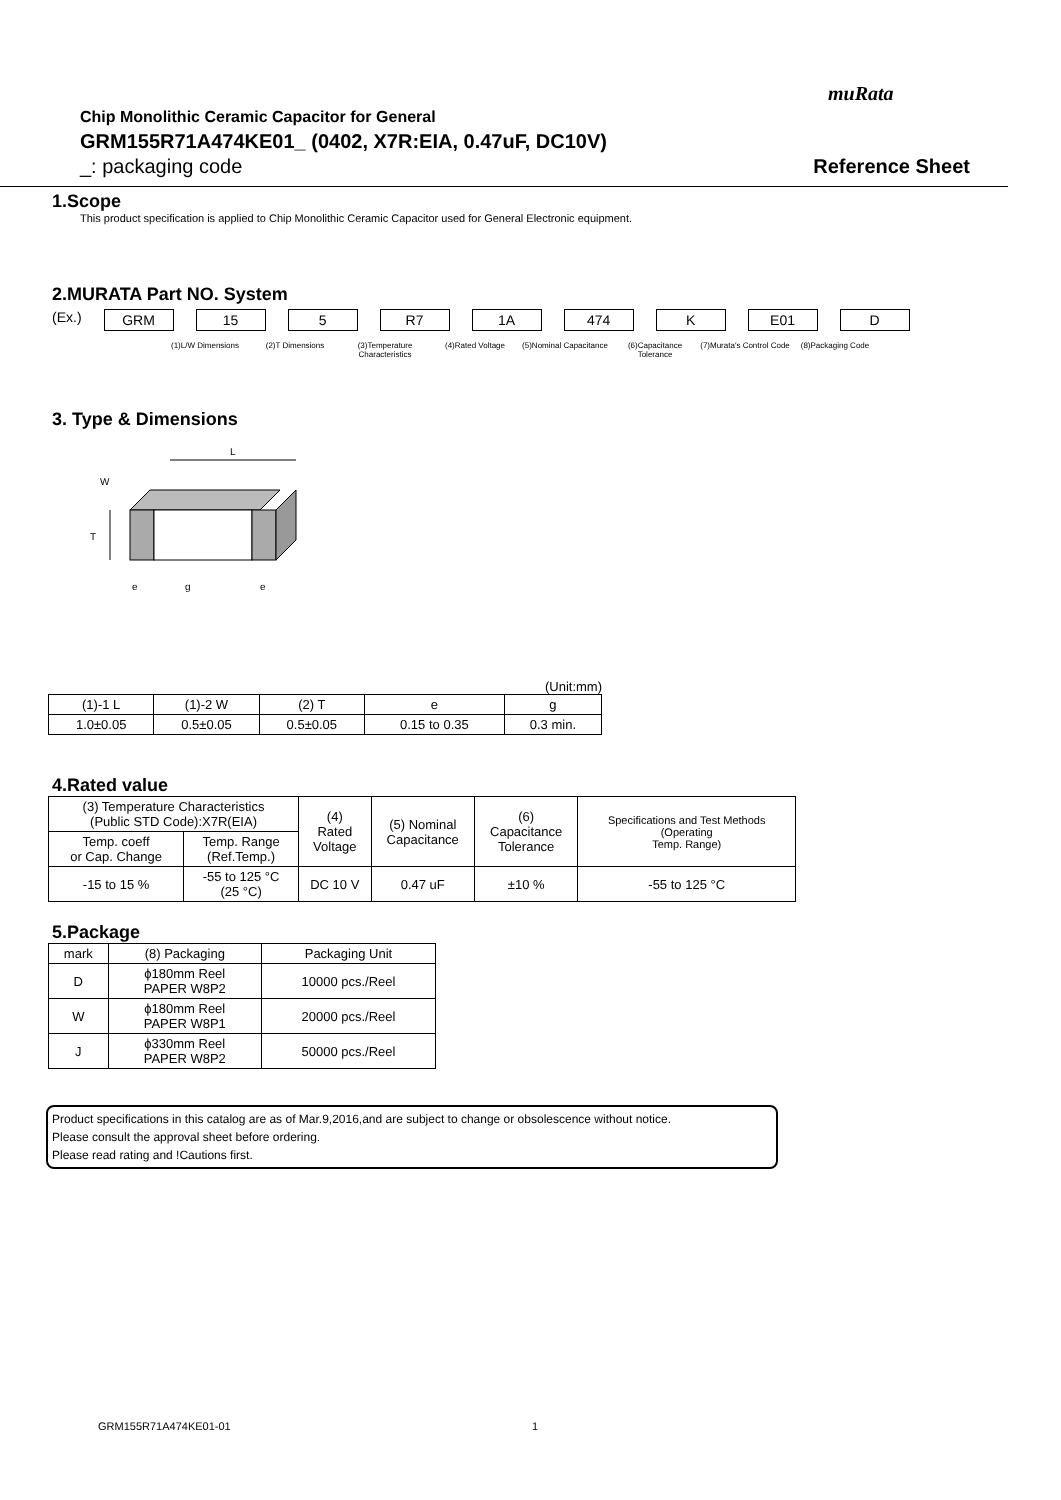muRata
Chip Monolithic Ceramic Capacitor for General
GRM155R71A474KE01_ (0402, X7R:EIA, 0.47uF, DC10V)
_: packaging code Reference Sheet
1.Scope
This product specification is applied to Chip Monolithic Ceramic Capacitor used for General Electronic equipment.
2.MURATA Part NO. System
(Ex.) GRM 15 5 R7 1A 474 K E01 D
(1)L/W Dimensions (2)T Dimensions (3)Temperature Characteristics
(4)Rated Voltage (5)Nominal Capacitance
(6)Capacitance Tolerance
(7)Murata's Control Code
(8)Packaging Code
3. Type & Dimensions
L
T
W
e
g
e
(Unit:mm)
| (1)-1 L | (1)-2 W | (2) T | e | g |
| 1.0±0.05 | 0.5±0.05 | 0.5±0.05 | 0.15 to 0.35 | 0.3 min. |
4.Rated value
| (3) Temperature Characteristics (Public STD Code):X7R(EIA) | | (4) Rated Voltage | (5) Nominal Capacitance | (6) Capacitance Tolerance | Specifications and Test Methods (Operating Temp. Range) |
| Temp. coeff or Cap. Change | Temp. Range (Ref.Temp.) | | | | |
| -15 to 15 % | -55 to 125 °C (25 °C) | DC 10 V | 0.47 uF | ±10 % | -55 to 125 °C |
5.Package
| mark | (8) Packaging | Packaging Unit |
| D | ϕ180mm Reel PAPER W8P2 | 10000 pcs./Reel |
| W | ϕ180mm Reel PAPER W8P1 | 20000 pcs./Reel |
| J | ϕ330mm Reel PAPER W8P2 | 50000 pcs./Reel |
Product specifications in this catalog are as of Mar.9,2016,and are subject to change or obsolescence without notice.
Please consult the approval sheet before ordering.
Please read rating and !Cautions first.
GRM155R71A474KE01-01 1